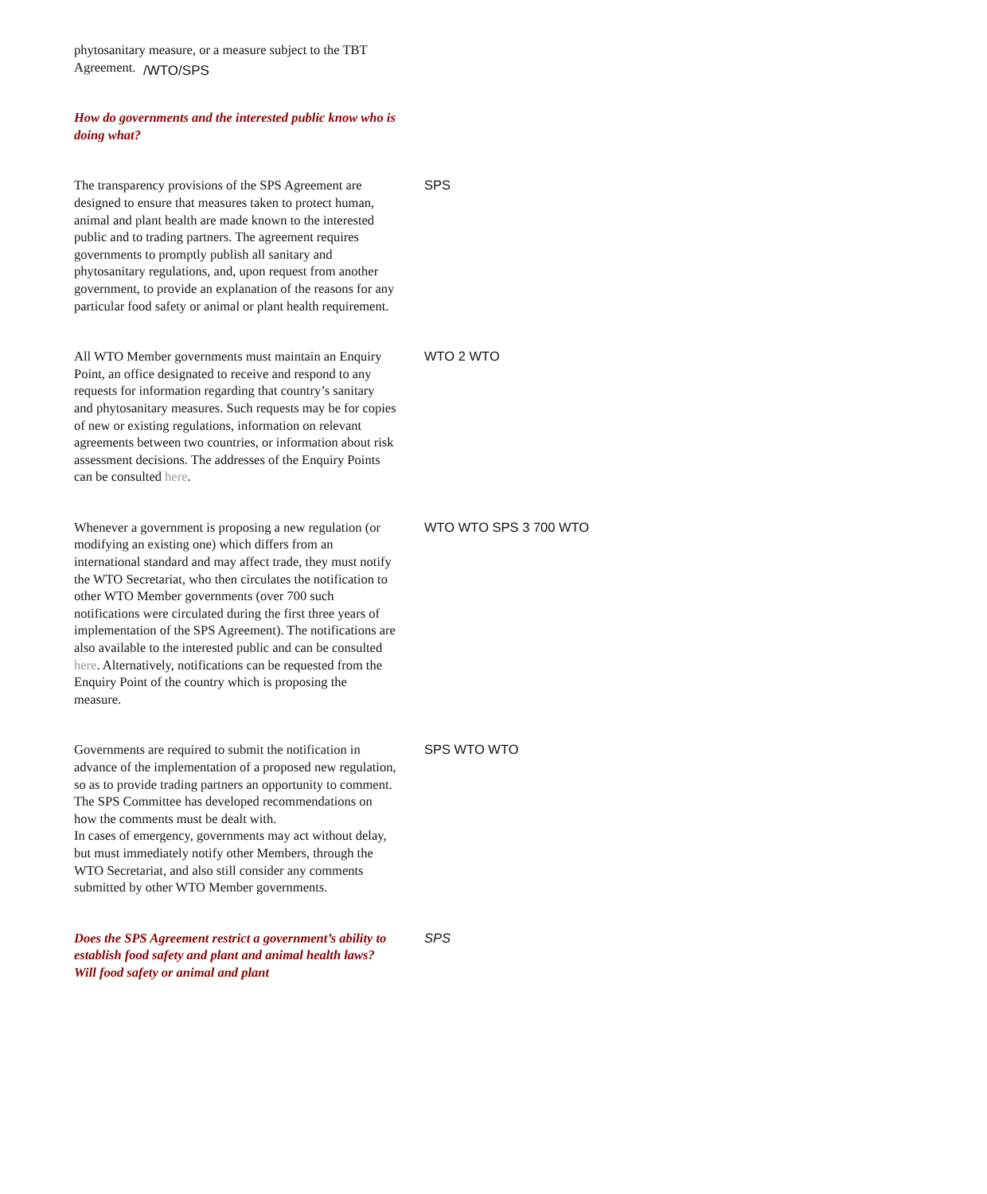/WTO/SPS
phytosanitary measure, or a measure subject to the TBT Agreement.
How do governments and the interested public know who is doing what?
The transparency provisions of the SPS Agreement are designed to ensure that measures taken to protect human, animal and plant health are made known to the interested public and to trading partners. The agreement requires governments to promptly publish all sanitary and phytosanitary regulations, and, upon request from another government, to provide an explanation of the reasons for any particular food safety or animal or plant health requirement.
SPS
All WTO Member governments must maintain an Enquiry Point, an office designated to receive and respond to any requests for information regarding that country’s sanitary and phytosanitary measures. Such requests may be for copies of new or existing regulations, information on relevant agreements between two countries, or information about risk assessment decisions. The addresses of the Enquiry Points can be consulted here.
WTO 2 WTO
Whenever a government is proposing a new regulation (or modifying an existing one) which differs from an international standard and may affect trade, they must notify the WTO Secretariat, who then circulates the notification to other WTO Member governments (over 700 such notifications were circulated during the first three years of implementation of the SPS Agreement). The notifications are also available to the interested public and can be consulted here. Alternatively, notifications can be requested from the Enquiry Point of the country which is proposing the measure.
WTO WTO SPS 3 700 WTO
Governments are required to submit the notification in advance of the implementation of a proposed new regulation, so as to provide trading partners an opportunity to comment. The SPS Committee has developed recommendations on how the comments must be dealt with.
In cases of emergency, governments may act without delay, but must immediately notify other Members, through the WTO Secretariat, and also still consider any comments submitted by other WTO Member governments.
SPS WTO WTO
Does the SPS Agreement restrict a government’s ability to establish food safety and plant and animal health laws? Will food safety or animal and plant
SPS